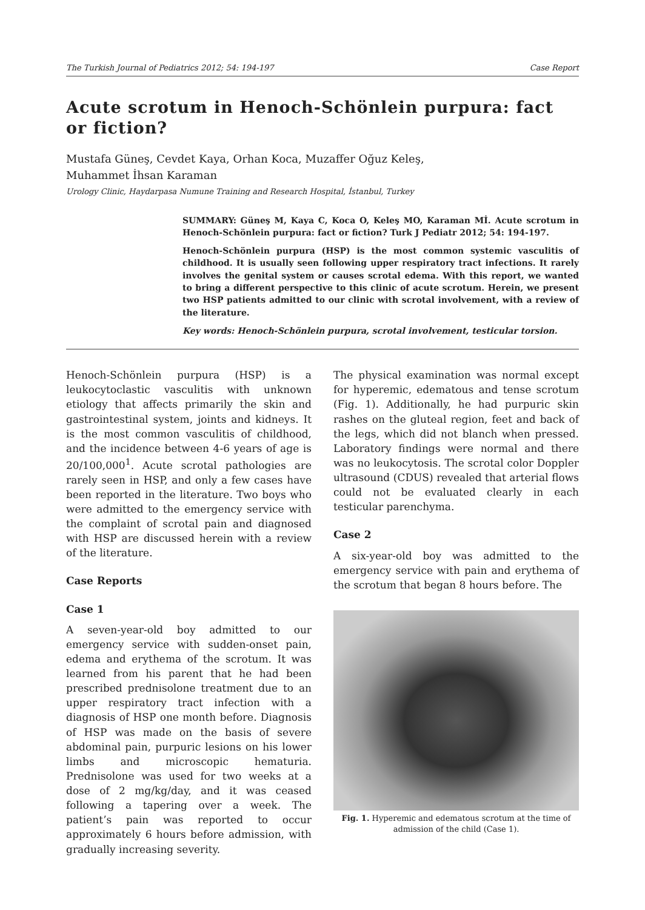The Turkish Journal of Pediatrics 2012; 54: 194-197 Case Report
Acute scrotum in Henoch-Schönlein purpura: fact or fiction?
Mustafa Güneş, Cevdet Kaya, Orhan Koca, Muzaffer Oğuz Keleş,
Muhammet İhsan Karaman
Urology Clinic, Haydarpasa Numune Training and Research Hospital, İstanbul, Turkey
SUMMARY: Güneş M, Kaya C, Koca O, Keleş MO, Karaman Mİ. Acute scrotum in Henoch-Schönlein purpura: fact or fiction? Turk J Pediatr 2012; 54: 194-197.
Henoch-Schönlein purpura (HSP) is the most common systemic vasculitis of childhood. It is usually seen following upper respiratory tract infections. It rarely involves the genital system or causes scrotal edema. With this report, we wanted to bring a different perspective to this clinic of acute scrotum. Herein, we present two HSP patients admitted to our clinic with scrotal involvement, with a review of the literature.
Key words: Henoch-Schönlein purpura, scrotal involvement, testicular torsion.
Henoch-Schönlein purpura (HSP) is a leukocytoclastic vasculitis with unknown etiology that affects primarily the skin and gastrointestinal system, joints and kidneys. It is the most common vasculitis of childhood, and the incidence between 4-6 years of age is 20/100,000<sup>1</sup>. Acute scrotal pathologies are rarely seen in HSP, and only a few cases have been reported in the literature. Two boys who were admitted to the emergency service with the complaint of scrotal pain and diagnosed with HSP are discussed herein with a review of the literature.
Case Reports
Case 1
A seven-year-old boy admitted to our emergency service with sudden-onset pain, edema and erythema of the scrotum. It was learned from his parent that he had been prescribed prednisolone treatment due to an upper respiratory tract infection with a diagnosis of HSP one month before. Diagnosis of HSP was made on the basis of severe abdominal pain, purpuric lesions on his lower limbs and microscopic hematuria. Prednisolone was used for two weeks at a dose of 2 mg/kg/day, and it was ceased following a tapering over a week. The patient’s pain was reported to occur approximately 6 hours before admission, with gradually increasing severity.
The physical examination was normal except for hyperemic, edematous and tense scrotum (Fig. 1). Additionally, he had purpuric skin rashes on the gluteal region, feet and back of the legs, which did not blanch when pressed. Laboratory findings were normal and there was no leukocytosis. The scrotal color Doppler ultrasound (CDUS) revealed that arterial flows could not be evaluated clearly in each testicular parenchyma.
Case 2
A six-year-old boy was admitted to the emergency service with pain and erythema of the scrotum that began 8 hours before. The
Fig. 1. Hyperemic and edematous scrotum at the time of admission of the child (Case 1).